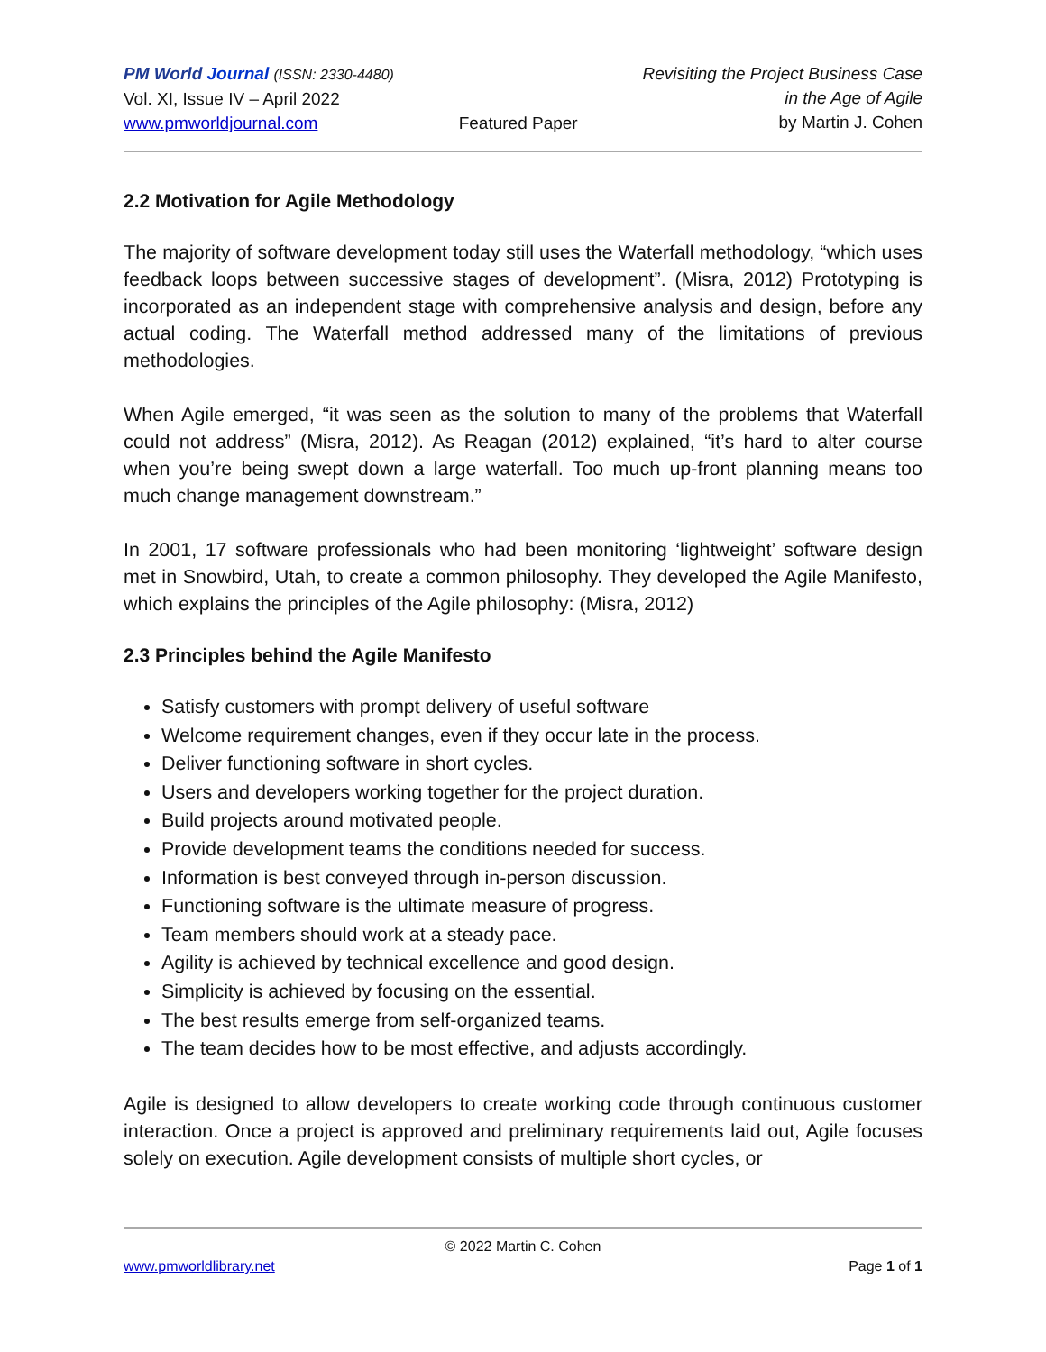PM World Journal (ISSN: 2330-4480)
Vol. XI, Issue IV – April 2022
www.pmworldjournal.com
Featured Paper Revisiting the Project Business Case
in the Age of Agile
by Martin J. Cohen
2.2 Motivation for Agile Methodology
The majority of software development today still uses the Waterfall methodology, “which uses feedback loops between successive stages of development”. (Misra, 2012) Prototyping is incorporated as an independent stage with comprehensive analysis and design, before any actual coding. The Waterfall method addressed many of the limitations of previous methodologies.
When Agile emerged, “it was seen as the solution to many of the problems that Waterfall could not address” (Misra, 2012). As Reagan (2012) explained, “it’s hard to alter course when you’re being swept down a large waterfall. Too much up-front planning means too much change management downstream.”
In 2001, 17 software professionals who had been monitoring ‘lightweight’ software design met in Snowbird, Utah, to create a common philosophy. They developed the Agile Manifesto, which explains the principles of the Agile philosophy: (Misra, 2012)
2.3 Principles behind the Agile Manifesto
Satisfy customers with prompt delivery of useful software
Welcome requirement changes, even if they occur late in the process.
Deliver functioning software in short cycles.
Users and developers working together for the project duration.
Build projects around motivated people.
Provide development teams the conditions needed for success.
Information is best conveyed through in-person discussion.
Functioning software is the ultimate measure of progress.
Team members should work at a steady pace.
Agility is achieved by technical excellence and good design.
Simplicity is achieved by focusing on the essential.
The best results emerge from self-organized teams.
The team decides how to be most effective, and adjusts accordingly.
Agile is designed to allow developers to create working code through continuous customer interaction. Once a project is approved and preliminary requirements laid out, Agile focuses solely on execution. Agile development consists of multiple short cycles, or
© 2022 Martin C. Cohen
www.pmworldlibrary.net Page 1 of 1